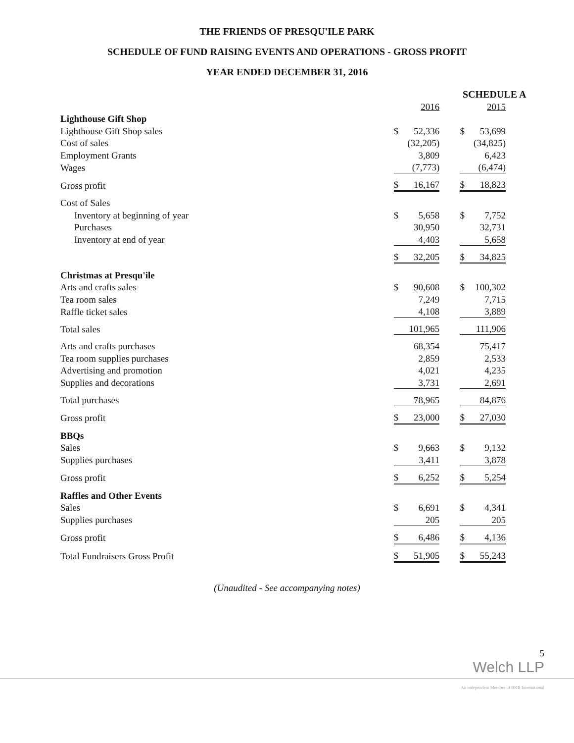THE FRIENDS OF PRESQU'ILE PARK
SCHEDULE OF FUND RAISING EVENTS AND OPERATIONS - GROSS PROFIT
YEAR ENDED DECEMBER 31, 2016
SCHEDULE A
| | | 2016 | | | 2015 |
| Lighthouse Gift Shop | | | | | |
| Lighthouse Gift Shop sales | $ | 52,336 | | $ | 53,699 |
| Cost of sales | | (32,205) | | | (34,825) |
| Employment Grants | | 3,809 | | | 6,423 |
| Wages | | (7,773) | | | (6,474) |
| Gross profit | $ | 16,167 | | $ | 18,823 |
| Cost of Sales | | | | | |
| Inventory at beginning of year | $ | 5,658 | | $ | 7,752 |
| Purchases | | 30,950 | | | 32,731 |
| Inventory at end of year | | 4,403 | | | 5,658 |
| | $ | 32,205 | | $ | 34,825 |
| Christmas at Presqu'ile | | | | | |
| Arts and crafts sales | $ | 90,608 | | $ | 100,302 |
| Tea room sales | | 7,249 | | | 7,715 |
| Raffle ticket sales | | 4,108 | | | 3,889 |
| Total sales | | 101,965 | | | 111,906 |
| Arts and crafts purchases | | 68,354 | | | 75,417 |
| Tea room supplies purchases | | 2,859 | | | 2,533 |
| Advertising and promotion | | 4,021 | | | 4,235 |
| Supplies and decorations | | 3,731 | | | 2,691 |
| Total purchases | | 78,965 | | | 84,876 |
| Gross profit | $ | 23,000 | | $ | 27,030 |
| BBQs | | | | | |
| Sales | $ | 9,663 | | $ | 9,132 |
| Supplies purchases | | 3,411 | | | 3,878 |
| Gross profit | $ | 6,252 | | $ | 5,254 |
| Raffles and Other Events | | | | | |
| Sales | $ | 6,691 | | $ | 4,341 |
| Supplies purchases | | 205 | | | 205 |
| Gross profit | $ | 6,486 | | $ | 4,136 |
| Total Fundraisers Gross Profit | $ | 51,905 | | $ | 55,243 |
(Unaudited - See accompanying notes)
5
Welch LLP
An independent Member of BKR International